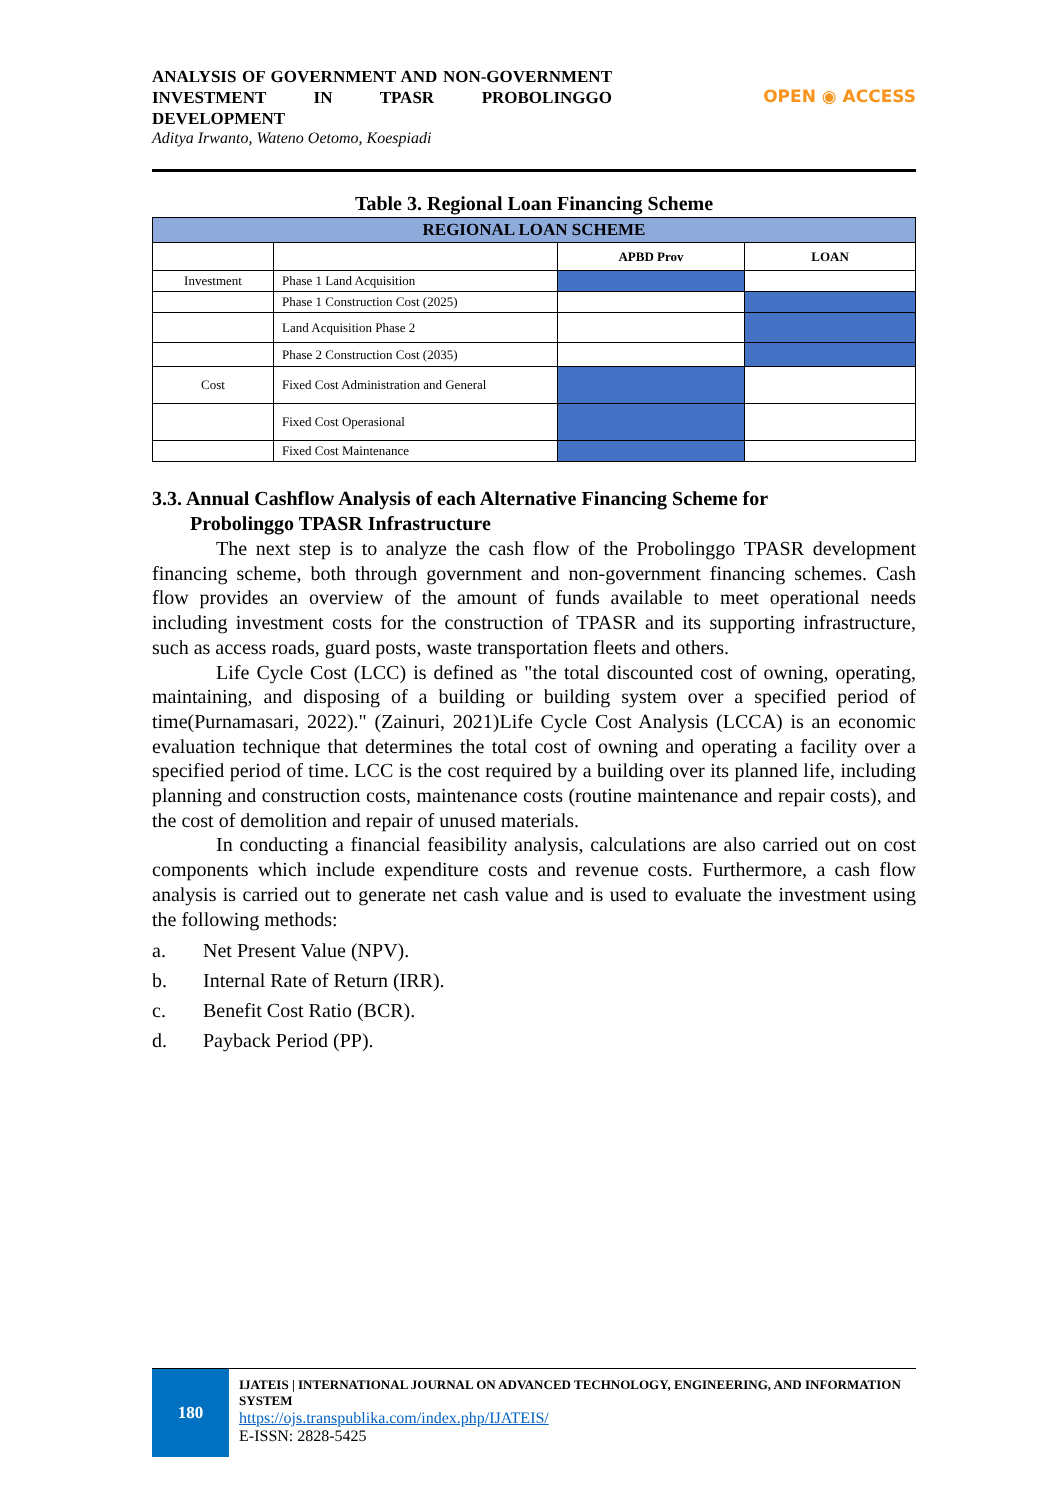ANALYSIS OF GOVERNMENT AND NON-GOVERNMENT INVESTMENT IN TPASR PROBOLINGGO DEVELOPMENT
Aditya Irwanto, Wateno Oetomo, Koespiadi
OPEN ◉ ACCESS
Table 3. Regional Loan Financing Scheme
| REGIONAL LOAN SCHEME | | | |
| --- | --- | --- | --- |
| | | APBD Prov | LOAN |
| Investment | Phase 1 Land Acquisition | | |
| | Phase 1 Construction Cost (2025) | | |
| | Land Acquisition Phase 2 | | |
| | Phase 2 Construction Cost (2035) | | |
| Cost | Fixed Cost Administration and General | | |
| | Fixed Cost Operasional | | |
| | Fixed Cost Maintenance | | |
3.3. Annual Cashflow Analysis of each Alternative Financing Scheme for
Probolinggo TPASR Infrastructure
The next step is to analyze the cash flow of the Probolinggo TPASR development financing scheme, both through government and non-government financing schemes. Cash flow provides an overview of the amount of funds available to meet operational needs including investment costs for the construction of TPASR and its supporting infrastructure, such as access roads, guard posts, waste transportation fleets and others.
Life Cycle Cost (LCC) is defined as "the total discounted cost of owning, operating, maintaining, and disposing of a building or building system over a specified period of time(Purnamasari, 2022)." (Zainuri, 2021)Life Cycle Cost Analysis (LCCA) is an economic evaluation technique that determines the total cost of owning and operating a facility over a specified period of time. LCC is the cost required by a building over its planned life, including planning and construction costs, maintenance costs (routine maintenance and repair costs), and the cost of demolition and repair of unused materials.
In conducting a financial feasibility analysis, calculations are also carried out on cost components which include expenditure costs and revenue costs. Furthermore, a cash flow analysis is carried out to generate net cash value and is used to evaluate the investment using the following methods:
a. Net Present Value (NPV).
b. Internal Rate of Return (IRR).
c. Benefit Cost Ratio (BCR).
d. Payback Period (PP).
180
IJATEIS | INTERNATIONAL JOURNAL ON ADVANCED TECHNOLOGY, ENGINEERING, AND INFORMATION SYSTEM
https://ojs.transpublika.com/index.php/IJATEIS/
E-ISSN: 2828-5425